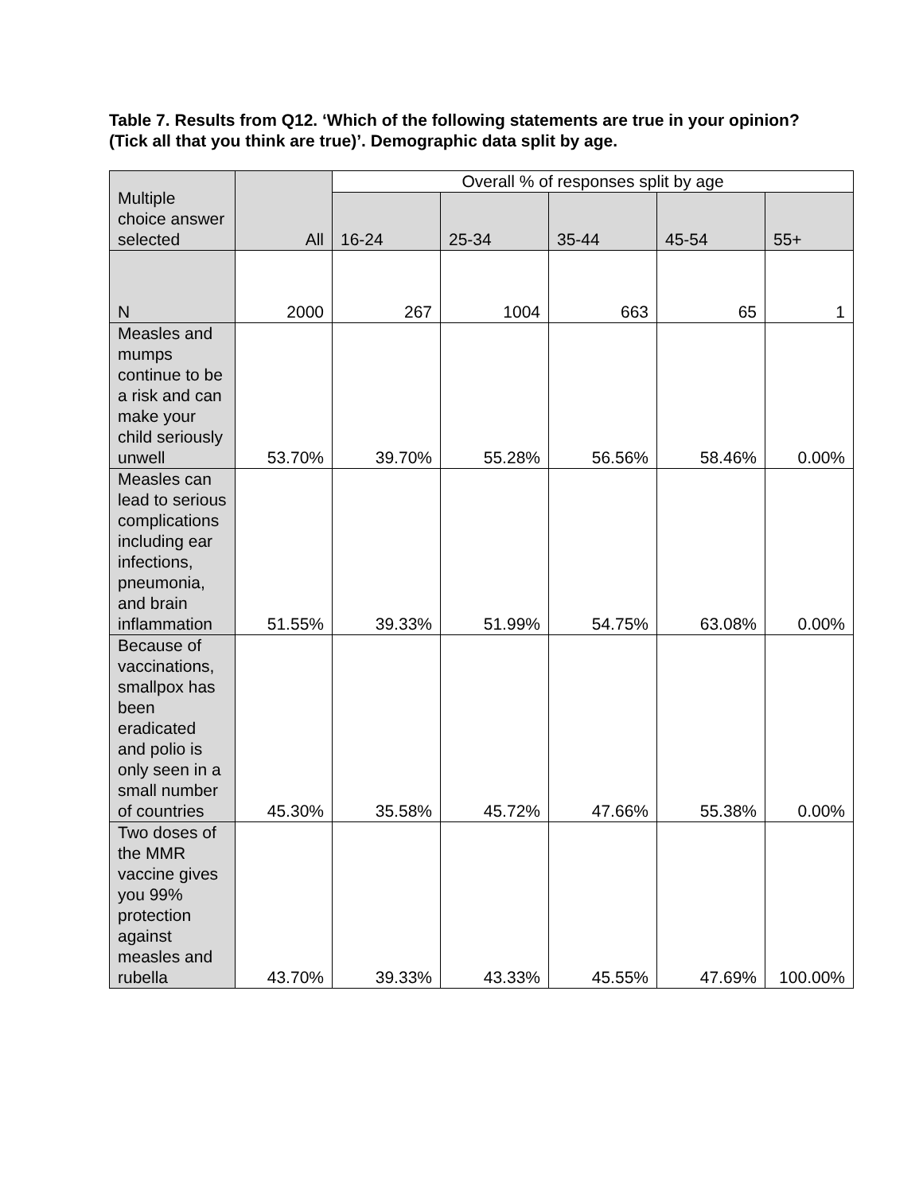Table 7. Results from Q12. ‘Which of the following statements are true in your opinion? (Tick all that you think are true)’. Demographic data split by age.
| Multiple choice answer selected | All | Overall % of responses split by age | | | | |
| --- | --- | --- | --- | --- | --- | --- |
| | | 16-24 | 25-34 | 35-44 | 45-54 | 55+ |
| N | 2000 | 267 | 1004 | 663 | 65 | 1 |
| Measles and mumps continue to be a risk and can make your child seriously unwell | 53.70% | 39.70% | 55.28% | 56.56% | 58.46% | 0.00% |
| Measles can lead to serious complications including ear infections, pneumonia, and brain inflammation | 51.55% | 39.33% | 51.99% | 54.75% | 63.08% | 0.00% |
| Because of vaccinations, smallpox has been eradicated and polio is only seen in a small number of countries | 45.30% | 35.58% | 45.72% | 47.66% | 55.38% | 0.00% |
| Two doses of the MMR vaccine gives you 99% protection against measles and rubella | 43.70% | 39.33% | 43.33% | 45.55% | 47.69% | 100.00% |